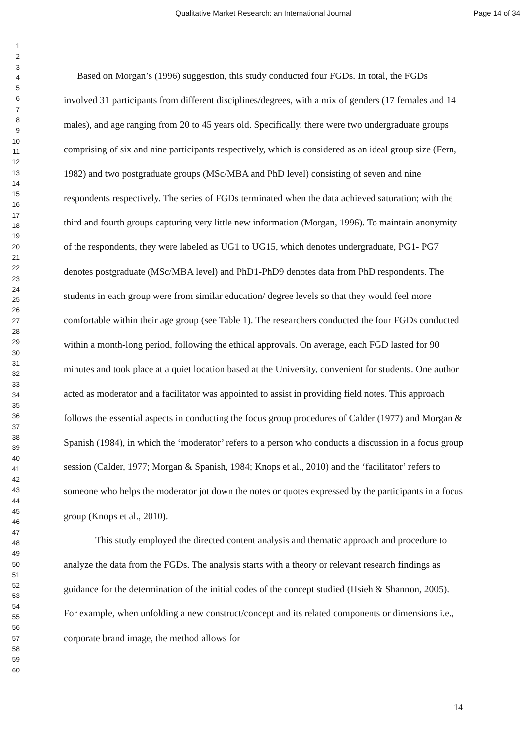Qualitative Market Research: an International Journal Page 14 of 34
1
2
3
4
5
6
7
8
9
10
11
12
13
14
15
16
17
18
19
20
21
22
23
24
25
26
27
28
29
30
31
32
33
34
35
36
37
38
39
40
41
42
43
44
45
46
47
48
49
50
51
52
53
54
55
56
57
58
59
60
Based on Morgan’s (1996) suggestion, this study conducted four FGDs. In total, the FGDs involved 31 participants from different disciplines/degrees, with a mix of genders (17 females and 14 males), and age ranging from 20 to 45 years old. Specifically, there were two undergraduate groups comprising of six and nine participants respectively, which is considered as an ideal group size (Fern, 1982) and two postgraduate groups (MSc/MBA and PhD level) consisting of seven and nine respondents respectively. The series of FGDs terminated when the data achieved saturation; with the third and fourth groups capturing very little new information (Morgan, 1996). To maintain anonymity of the respondents, they were labeled as UG1 to UG15, which denotes undergraduate, PG1- PG7 denotes postgraduate (MSc/MBA level) and PhD1-PhD9 denotes data from PhD respondents. The students in each group were from similar education/ degree levels so that they would feel more comfortable within their age group (see Table 1). The researchers conducted the four FGDs conducted within a month-long period, following the ethical approvals. On average, each FGD lasted for 90 minutes and took place at a quiet location based at the University, convenient for students. One author acted as moderator and a facilitator was appointed to assist in providing field notes. This approach follows the essential aspects in conducting the focus group procedures of Calder (1977) and Morgan & Spanish (1984), in which the ‘moderator’ refers to a person who conducts a discussion in a focus group session (Calder, 1977; Morgan & Spanish, 1984; Knops et al., 2010) and the ‘facilitator’ refers to someone who helps the moderator jot down the notes or quotes expressed by the participants in a focus group (Knops et al., 2010).
This study employed the directed content analysis and thematic approach and procedure to analyze the data from the FGDs. The analysis starts with a theory or relevant research findings as guidance for the determination of the initial codes of the concept studied (Hsieh & Shannon, 2005). For example, when unfolding a new construct/concept and its related components or dimensions i.e., corporate brand image, the method allows for
14